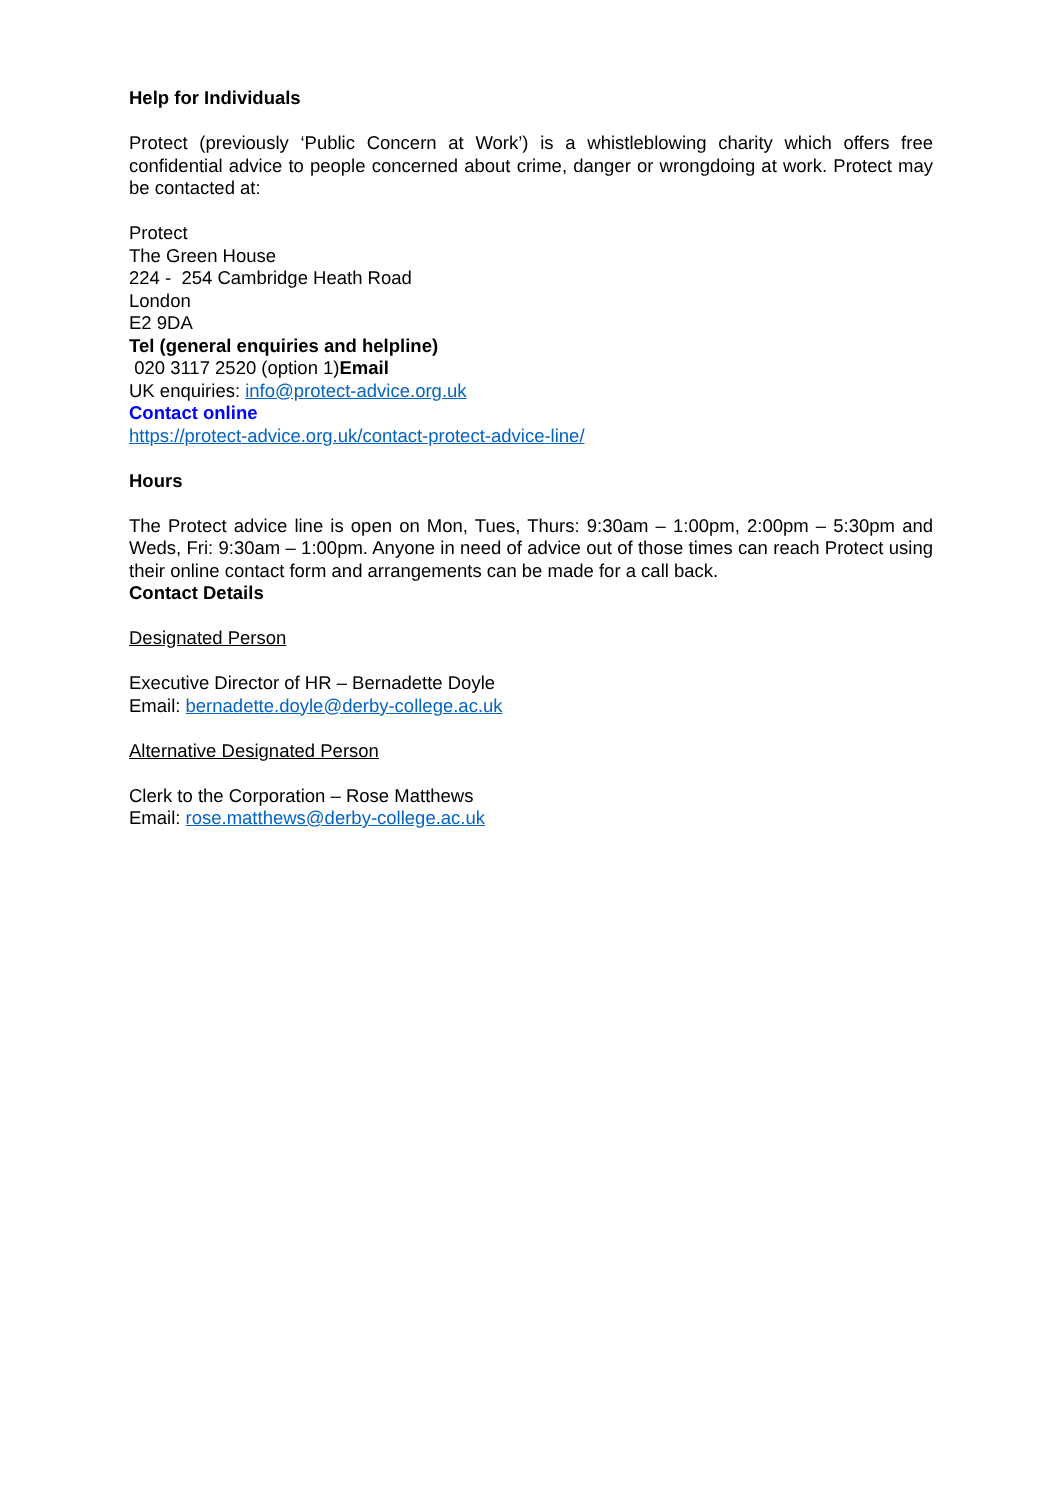Help for Individuals
Protect (previously ‘Public Concern at Work’) is a whistleblowing charity which offers free confidential advice to people concerned about crime, danger or wrongdoing at work. Protect may be contacted at:
Protect
The Green House
224 - 254 Cambridge Heath Road
London
E2 9DA
Tel (general enquiries and helpline)
020 3117 2520 (option 1)Email
UK enquiries: info@protect-advice.org.uk
Contact online
https://protect-advice.org.uk/contact-protect-advice-line/
Hours
The Protect advice line is open on Mon, Tues, Thurs: 9:30am – 1:00pm, 2:00pm – 5:30pm and Weds, Fri: 9:30am – 1:00pm. Anyone in need of advice out of those times can reach Protect using their online contact form and arrangements can be made for a call back.
Contact Details
Designated Person
Executive Director of HR – Bernadette Doyle
Email: bernadette.doyle@derby-college.ac.uk
Alternative Designated Person
Clerk to the Corporation – Rose Matthews
Email: rose.matthews@derby-college.ac.uk